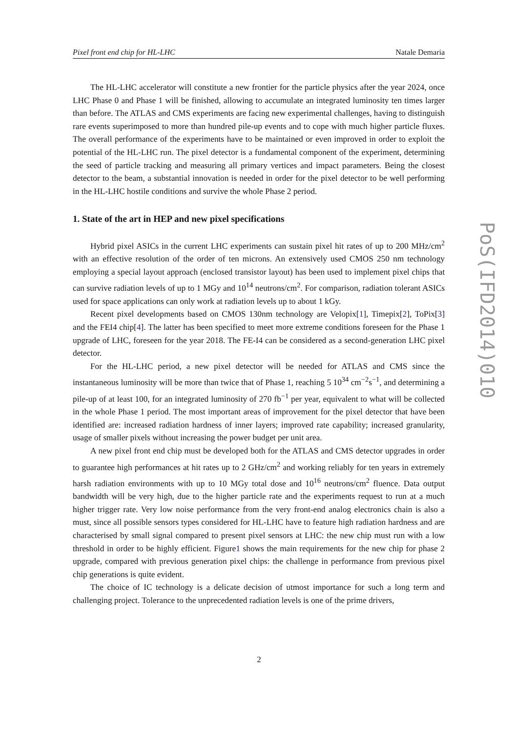Pixel front end chip for HL-LHC Natale Demaria
The HL-LHC accelerator will constitute a new frontier for the particle physics after the year 2024, once LHC Phase 0 and Phase 1 will be finished, allowing to accumulate an integrated luminosity ten times larger than before. The ATLAS and CMS experiments are facing new experimental challenges, having to distinguish rare events superimposed to more than hundred pile-up events and to cope with much higher particle fluxes. The overall performance of the experiments have to be maintained or even improved in order to exploit the potential of the HL-LHC run. The pixel detector is a fundamental component of the experiment, determining the seed of particle tracking and measuring all primary vertices and impact parameters. Being the closest detector to the beam, a substantial innovation is needed in order for the pixel detector to be well performing in the HL-LHC hostile conditions and survive the whole Phase 2 period.
1. State of the art in HEP and new pixel specifications
Hybrid pixel ASICs in the current LHC experiments can sustain pixel hit rates of up to 200 MHz/cm<sup>2</sup> with an effective resolution of the order of ten microns. An extensively used CMOS 250 nm technology employing a special layout approach (enclosed transistor layout) has been used to implement pixel chips that can survive radiation levels of up to 1 MGy and 10<sup>14</sup> neutrons/cm<sup>2</sup>. For comparison, radiation tolerant ASICs used for space applications can only work at radiation levels up to about 1 kGy.
Recent pixel developments based on CMOS 130nm technology are Velopix[1], Timepix[2], ToPix[3] and the FEI4 chip[4]. The latter has been specified to meet more extreme conditions foreseen for the Phase 1 upgrade of LHC, foreseen for the year 2018. The FE-I4 can be considered as a second-generation LHC pixel detector.
For the HL-LHC period, a new pixel detector will be needed for ATLAS and CMS since the instantaneous luminosity will be more than twice that of Phase 1, reaching 5 10<sup>34</sup> cm<sup>−2</sup>s<sup>−1</sup>, and determining a pile-up of at least 100, for an integrated luminosity of 270 fb<sup>−1</sup> per year, equivalent to what will be collected in the whole Phase 1 period. The most important areas of improvement for the pixel detector that have been identified are: increased radiation hardness of inner layers; improved rate capability; increased granularity, usage of smaller pixels without increasing the power budget per unit area.
A new pixel front end chip must be developed both for the ATLAS and CMS detector upgrades in order to guarantee high performances at hit rates up to 2 GHz/cm<sup>2</sup> and working reliably for ten years in extremely harsh radiation environments with up to 10 MGy total dose and 10<sup>16</sup> neutrons/cm<sup>2</sup> fluence. Data output bandwidth will be very high, due to the higher particle rate and the experiments request to run at a much higher trigger rate. Very low noise performance from the very front-end analog electronics chain is also a must, since all possible sensors types considered for HL-LHC have to feature high radiation hardness and are characterised by small signal compared to present pixel sensors at LHC: the new chip must run with a low threshold in order to be highly efficient. Figure1 shows the main requirements for the new chip for phase 2 upgrade, compared with previous generation pixel chips: the challenge in performance from previous pixel chip generations is quite evident.
The choice of IC technology is a delicate decision of utmost importance for such a long term and challenging project. Tolerance to the unprecedented radiation levels is one of the prime drivers,
PoS(IFD2014)010
2